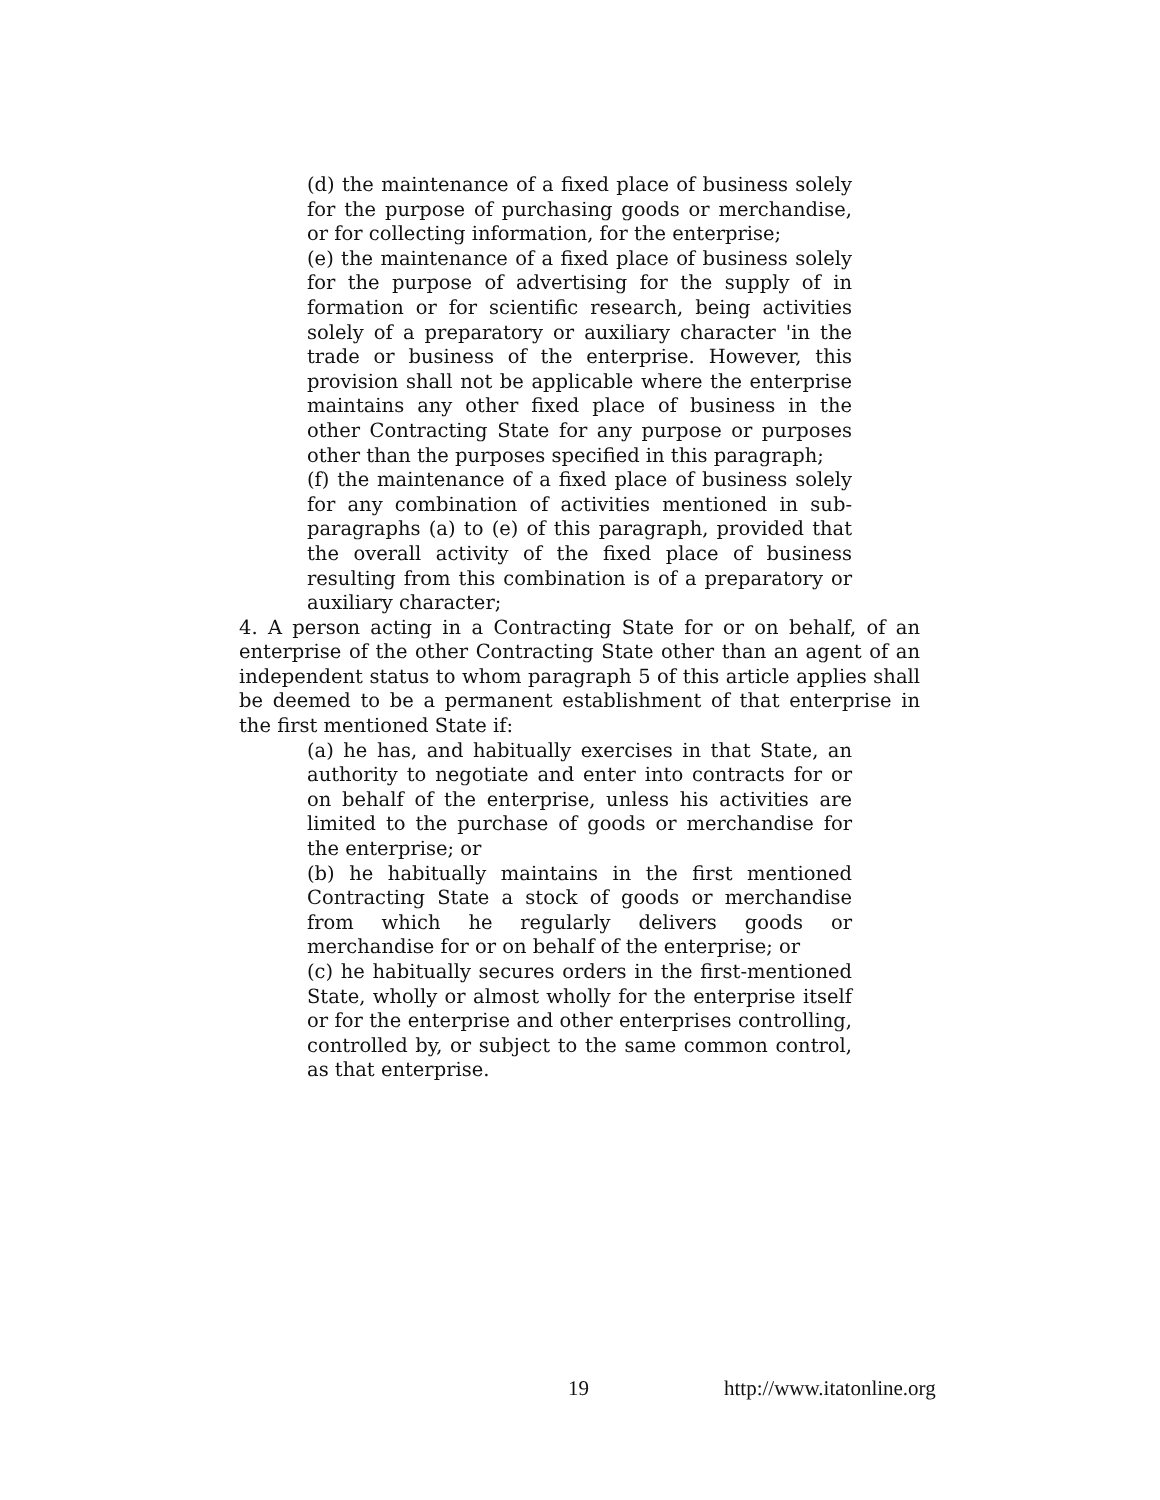(d) the maintenance of a fixed place of business solely for the purpose of purchasing goods or merchandise, or for collecting information, for the enterprise;
(e) the maintenance of a fixed place of business solely for the purpose of advertising for the supply of in formation or for scientific research, being activities solely of a preparatory or auxiliary character 'in the trade or business of the enterprise. However, this provision shall not be applicable where the enterprise maintains any other fixed place of business in the other Contracting State for any purpose or purposes other than the purposes specified in this paragraph;
(f) the maintenance of a fixed place of business solely for any combination of activities mentioned in sub-paragraphs (a) to (e) of this paragraph, provided that the overall activity of the fixed place of business resulting from this combination is of a preparatory or auxiliary character;
4. A person acting in a Contracting State for or on behalf, of an enterprise of the other Contracting State other than an agent of an independent status to whom paragraph 5 of this article applies shall be deemed to be a permanent establishment of that enterprise in the first mentioned State if:
(a) he has, and habitually exercises in that State, an authority to negotiate and enter into contracts for or on behalf of the enterprise, unless his activities are limited to the purchase of goods or merchandise for the enterprise; or
(b) he habitually maintains in the first mentioned Contracting State a stock of goods or merchandise from which he regularly delivers goods or merchandise for or on behalf of the enterprise; or
(c) he habitually secures orders in the first-mentioned State, wholly or almost wholly for the enterprise itself or for the enterprise and other enterprises controlling, controlled by, or subject to the same common control, as that enterprise.
19 http://www.itatonline.org